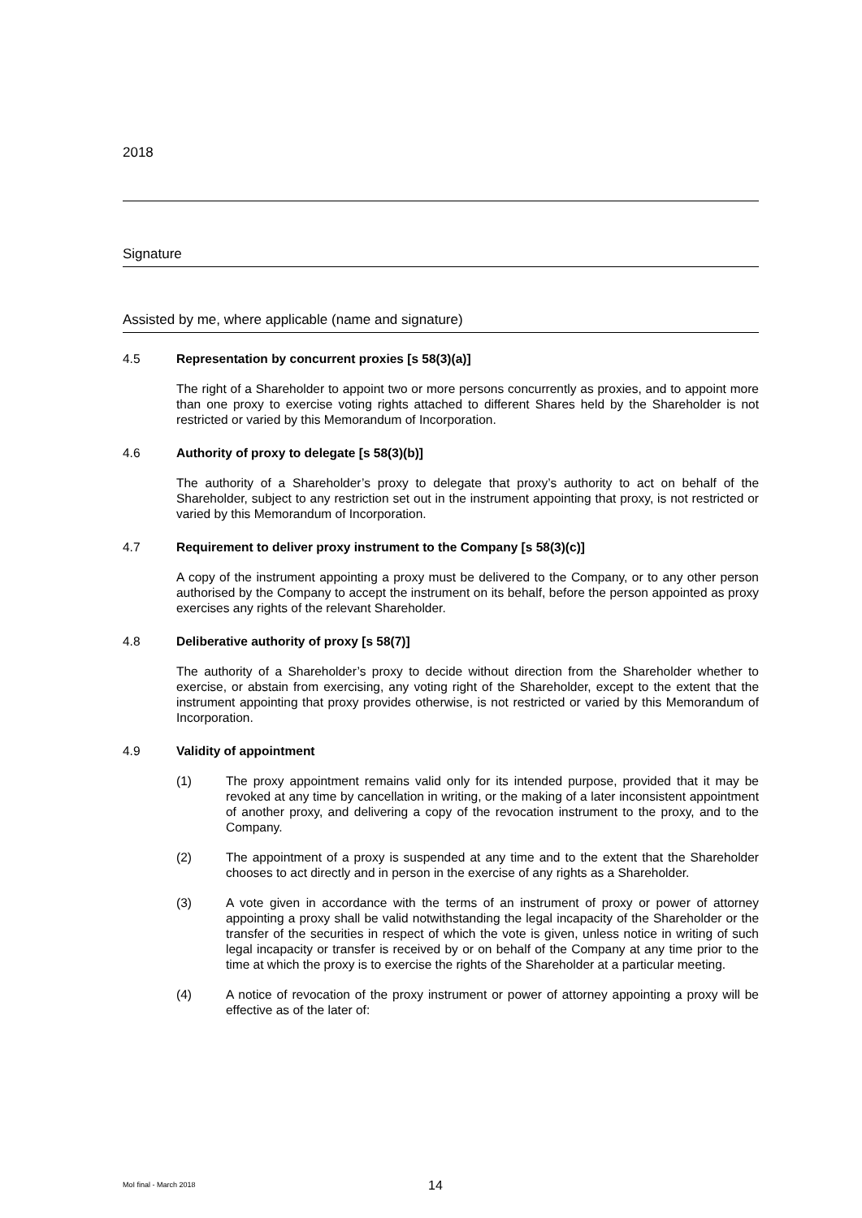2018
Signature
Assisted by me, where applicable (name and signature)
4.5 Representation by concurrent proxies [s 58(3)(a)]
The right of a Shareholder to appoint two or more persons concurrently as proxies, and to appoint more than one proxy to exercise voting rights attached to different Shares held by the Shareholder is not restricted or varied by this Memorandum of Incorporation.
4.6 Authority of proxy to delegate [s 58(3)(b)]
The authority of a Shareholder’s proxy to delegate that proxy’s authority to act on behalf of the Shareholder, subject to any restriction set out in the instrument appointing that proxy, is not restricted or varied by this Memorandum of Incorporation.
4.7 Requirement to deliver proxy instrument to the Company [s 58(3)(c)]
A copy of the instrument appointing a proxy must be delivered to the Company, or to any other person authorised by the Company to accept the instrument on its behalf, before the person appointed as proxy exercises any rights of the relevant Shareholder.
4.8 Deliberative authority of proxy [s 58(7)]
The authority of a Shareholder’s proxy to decide without direction from the Shareholder whether to exercise, or abstain from exercising, any voting right of the Shareholder, except to the extent that the instrument appointing that proxy provides otherwise, is not restricted or varied by this Memorandum of Incorporation.
4.9 Validity of appointment
(1) The proxy appointment remains valid only for its intended purpose, provided that it may be revoked at any time by cancellation in writing, or the making of a later inconsistent appointment of another proxy, and delivering a copy of the revocation instrument to the proxy, and to the Company.
(2) The appointment of a proxy is suspended at any time and to the extent that the Shareholder chooses to act directly and in person in the exercise of any rights as a Shareholder.
(3) A vote given in accordance with the terms of an instrument of proxy or power of attorney appointing a proxy shall be valid notwithstanding the legal incapacity of the Shareholder or the transfer of the securities in respect of which the vote is given, unless notice in writing of such legal incapacity or transfer is received by or on behalf of the Company at any time prior to the time at which the proxy is to exercise the rights of the Shareholder at a particular meeting.
(4) A notice of revocation of the proxy instrument or power of attorney appointing a proxy will be effective as of the later of:
MoI final - March 2018 14